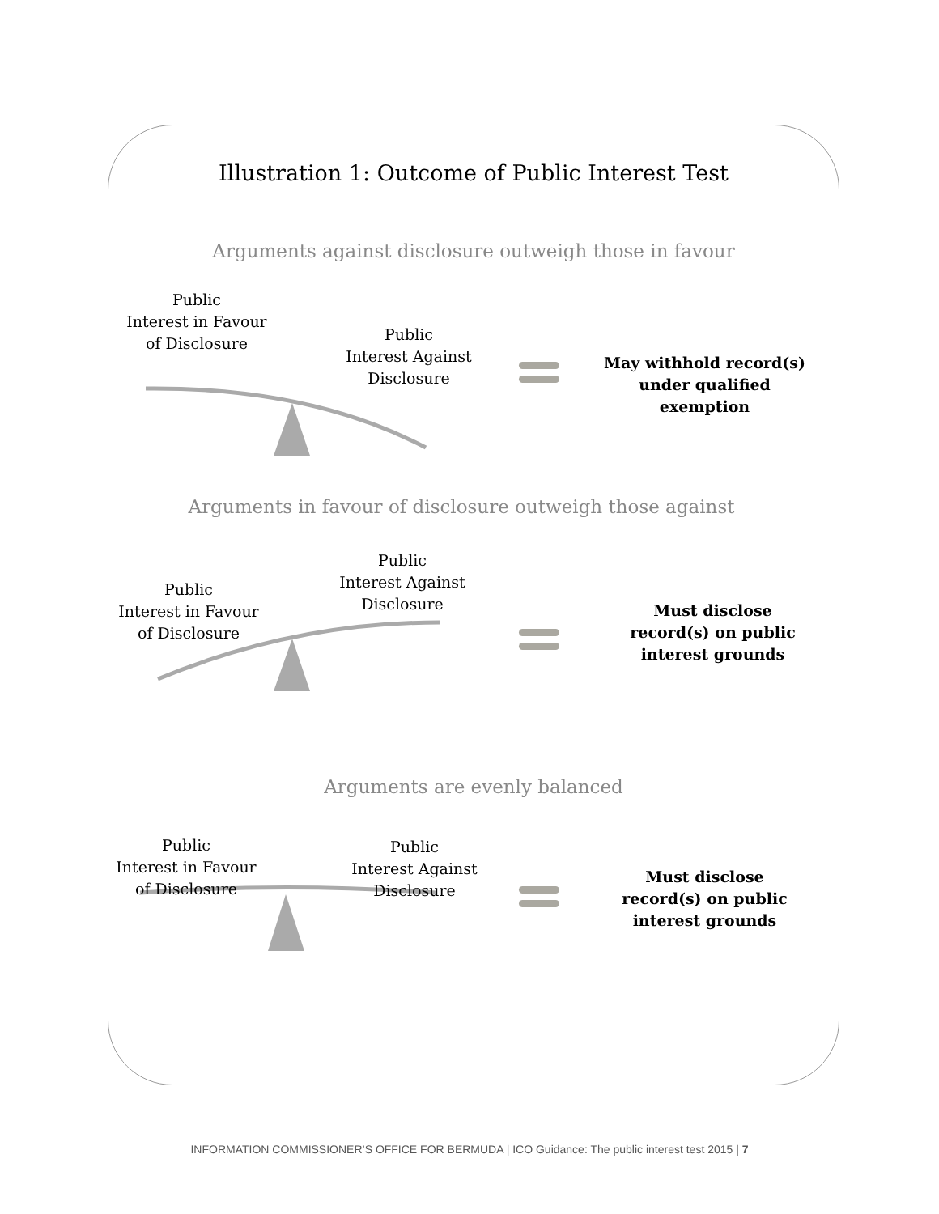Illustration 1: Outcome of Public Interest Test
Arguments against disclosure outweigh those in favour
Public
Interest in Favour
of Disclosure
Public
Interest Against
Disclosure
May withhold record(s)
under qualified
exemption
Arguments in favour of disclosure outweigh those against
Public
Interest Against
Disclosure
Public
Interest in Favour
of Disclosure
Must disclose
record(s) on public
interest grounds
Arguments are evenly balanced
Public
Interest in Favour
of Disclosure
Public
Interest Against
Disclosure
Must disclose
record(s) on public
interest grounds
INFORMATION COMMISSIONER’S OFFICE FOR BERMUDA | ICO Guidance: The public interest test 2015 | 7